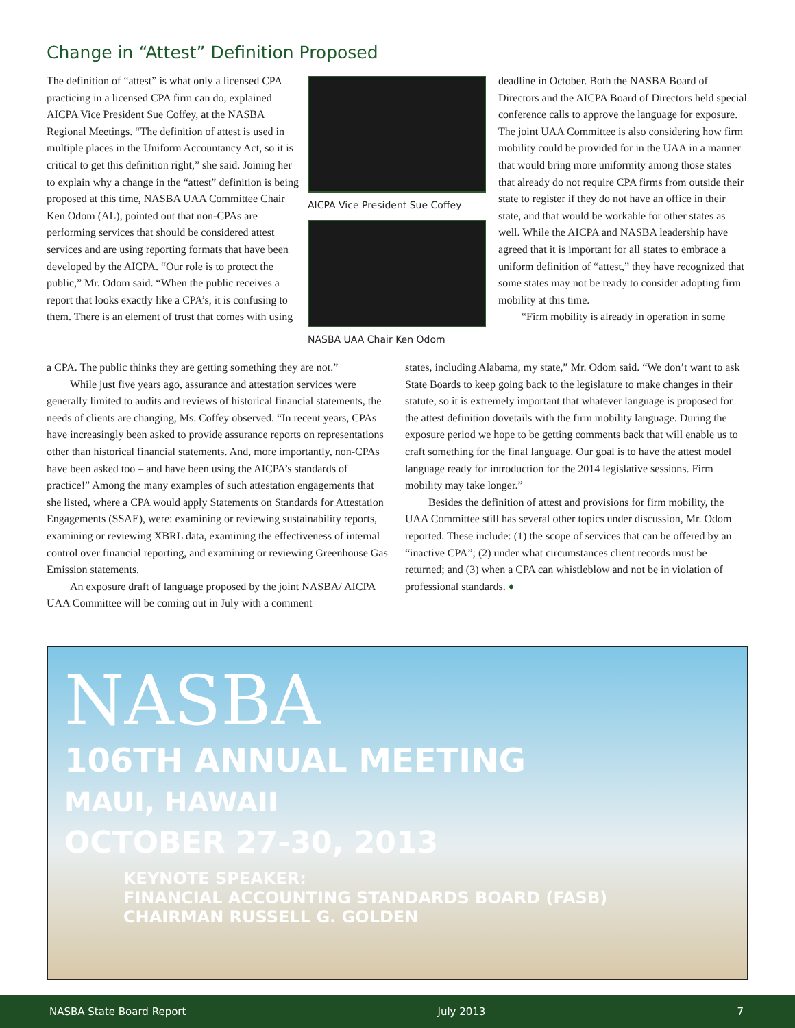Change in “Attest” Definition Proposed
The definition of “attest” is what only a licensed CPA practicing in a licensed CPA firm can do, explained AICPA Vice President Sue Coffey, at the NASBA Regional Meetings. “The definition of attest is used in multiple places in the Uniform Accountancy Act, so it is critical to get this definition right,” she said. Joining her to explain why a change in the “attest” definition is being proposed at this time, NASBA UAA Committee Chair Ken Odom (AL), pointed out that non-CPAs are performing services that should be considered attest services and are using reporting formats that have been developed by the AICPA. “Our role is to protect the public,” Mr. Odom said. “When the public receives a report that looks exactly like a CPA’s, it is confusing to them. There is an element of trust that comes with using
AICPA Vice President Sue Coffey
NASBA UAA Chair Ken Odom
deadline in October. Both the NASBA Board of Directors and the AICPA Board of Directors held special conference calls to approve the language for exposure. The joint UAA Committee is also considering how firm mobility could be provided for in the UAA in a manner that would bring more uniformity among those states that already do not require CPA firms from outside their state to register if they do not have an office in their state, and that would be workable for other states as well. While the AICPA and NASBA leadership have agreed that it is important for all states to embrace a uniform definition of “attest,” they have recognized that some states may not be ready to consider adopting firm mobility at this time.
“Firm mobility is already in operation in some
a CPA. The public thinks they are getting something they are not.”
While just five years ago, assurance and attestation services were generally limited to audits and reviews of historical financial statements, the needs of clients are changing, Ms. Coffey observed. “In recent years, CPAs have increasingly been asked to provide assurance reports on representations other than historical financial statements. And, more importantly, non-CPAs have been asked too – and have been using the AICPA’s standards of practice!” Among the many examples of such attestation engagements that she listed, where a CPA would apply Statements on Standards for Attestation Engagements (SSAE), were: examining or reviewing sustainability reports, examining or reviewing XBRL data, examining the effectiveness of internal control over financial reporting, and examining or reviewing Greenhouse Gas Emission statements.
An exposure draft of language proposed by the joint NASBA/ AICPA UAA Committee will be coming out in July with a comment
states, including Alabama, my state,” Mr. Odom said. “We don’t want to ask State Boards to keep going back to the legislature to make changes in their statute, so it is extremely important that whatever language is proposed for the attest definition dovetails with the firm mobility language. During the exposure period we hope to be getting comments back that will enable us to craft something for the final language. Our goal is to have the attest model language ready for introduction for the 2014 legislative sessions. Firm mobility may take longer.”
Besides the definition of attest and provisions for firm mobility, the UAA Committee still has several other topics under discussion, Mr. Odom reported. These include: (1) the scope of services that can be offered by an “inactive CPA”; (2) under what circumstances client records must be returned; and (3) when a CPA can whistleblow and not be in violation of professional standards. ♦
NASBA
106TH ANNUAL MEETING
MAUI, HAWAII
OCTOBER 27-30, 2013
KEYNOTE SPEAKER:
FINANCIAL ACCOUNTING STANDARDS BOARD (FASB)
CHAIRMAN RUSSELL G. GOLDEN
NASBA State Board Report July 2013 7